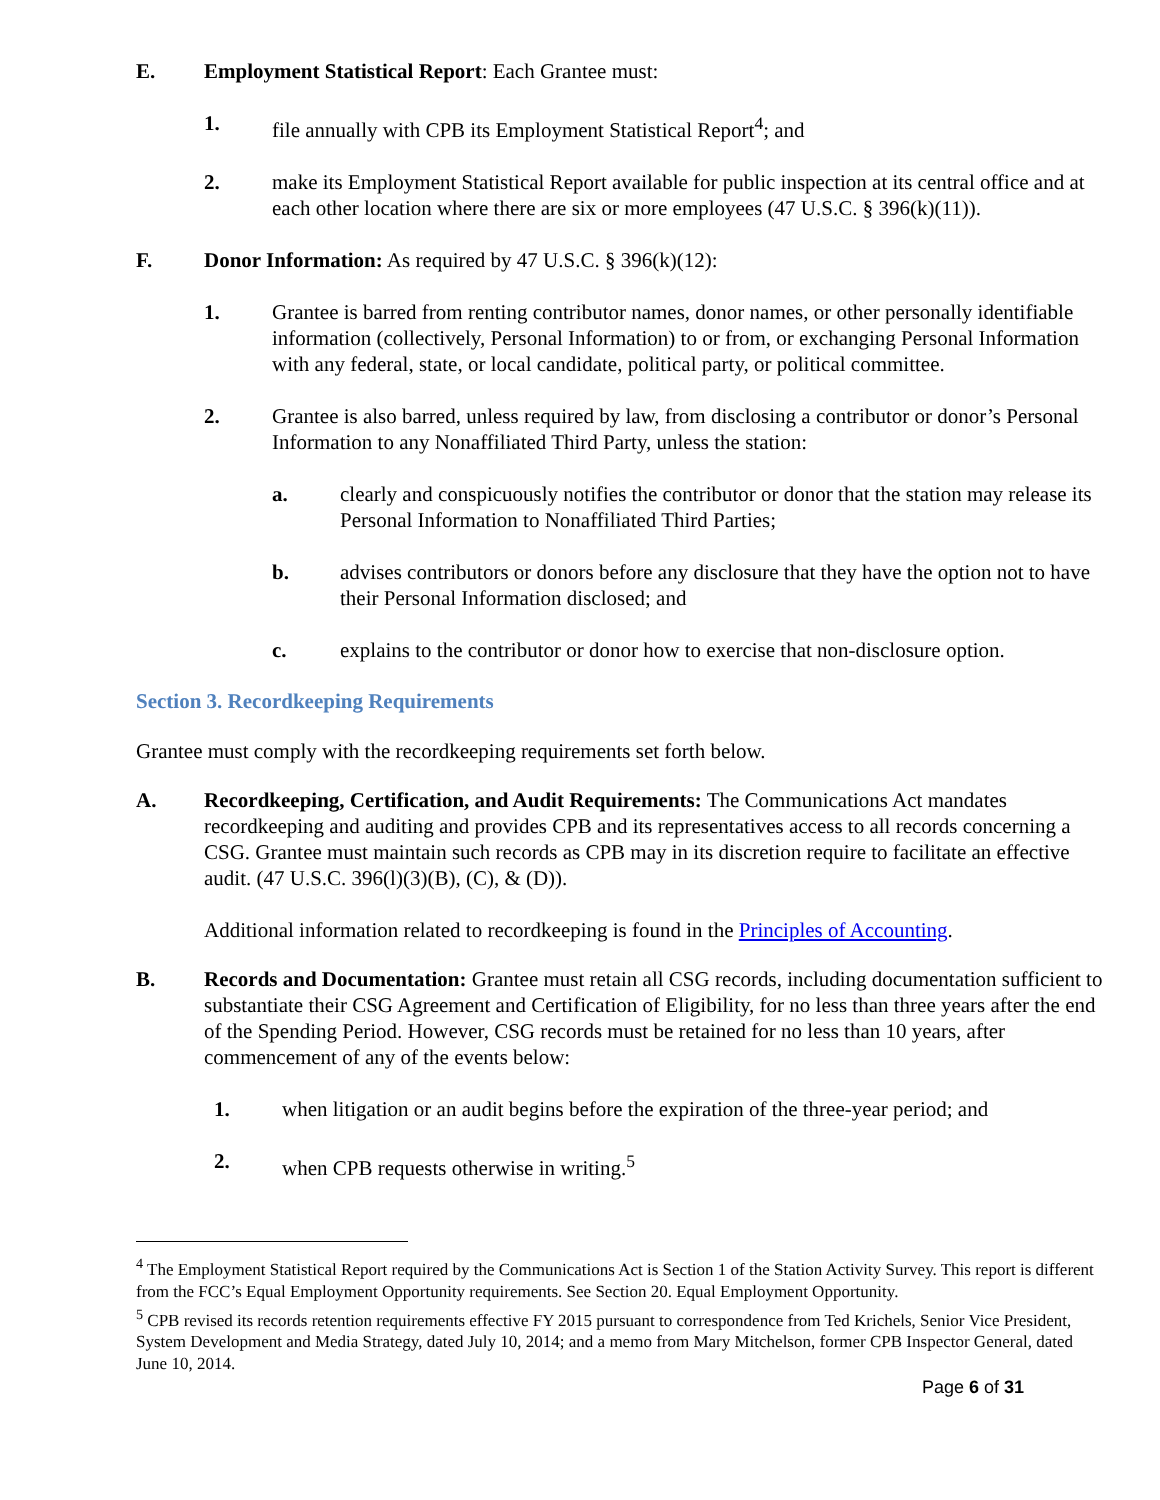E. Employment Statistical Report: Each Grantee must:
1. file annually with CPB its Employment Statistical Report<sup>4</sup>; and
2. make its Employment Statistical Report available for public inspection at its central office and at each other location where there are six or more employees (47 U.S.C. § 396(k)(11)).
F. Donor Information: As required by 47 U.S.C. § 396(k)(12):
1. Grantee is barred from renting contributor names, donor names, or other personally identifiable information (collectively, Personal Information) to or from, or exchanging Personal Information with any federal, state, or local candidate, political party, or political committee.
2. Grantee is also barred, unless required by law, from disclosing a contributor or donor’s Personal Information to any Nonaffiliated Third Party, unless the station:
a. clearly and conspicuously notifies the contributor or donor that the station may release its Personal Information to Nonaffiliated Third Parties;
b. advises contributors or donors before any disclosure that they have the option not to have their Personal Information disclosed; and
c. explains to the contributor or donor how to exercise that non-disclosure option.
Section 3. Recordkeeping Requirements
Grantee must comply with the recordkeeping requirements set forth below.
A. Recordkeeping, Certification, and Audit Requirements: The Communications Act mandates recordkeeping and auditing and provides CPB and its representatives access to all records concerning a CSG. Grantee must maintain such records as CPB may in its discretion require to facilitate an effective audit. (47 U.S.C. 396(l)(3)(B), (C), & (D)).
Additional information related to recordkeeping is found in the Principles of Accounting.
B. Records and Documentation: Grantee must retain all CSG records, including documentation sufficient to substantiate their CSG Agreement and Certification of Eligibility, for no less than three years after the end of the Spending Period. However, CSG records must be retained for no less than 10 years, after commencement of any of the events below:
1. when litigation or an audit begins before the expiration of the three-year period; and
2. when CPB requests otherwise in writing.<sup>5</sup>
<sup>4</sup> The Employment Statistical Report required by the Communications Act is Section 1 of the Station Activity Survey. This report is different from the FCC’s Equal Employment Opportunity requirements. See Section 20. Equal Employment Opportunity.
<sup>5</sup> CPB revised its records retention requirements effective FY 2015 pursuant to correspondence from Ted Krichels, Senior Vice President, System Development and Media Strategy, dated July 10, 2014; and a memo from Mary Mitchelson, former CPB Inspector General, dated June 10, 2014.
Page 6 of 31